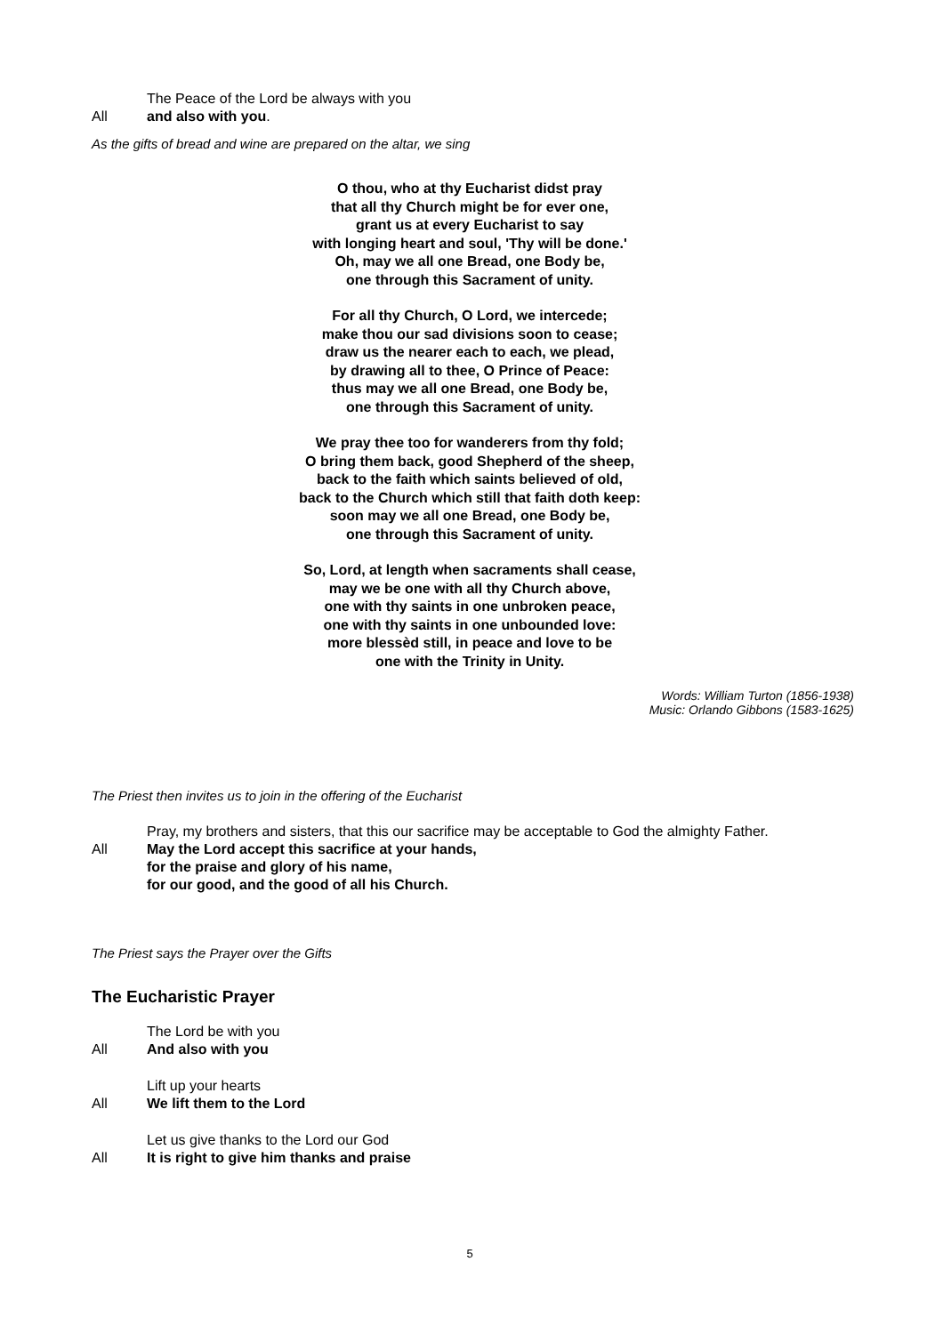The Peace of the Lord be always with you
All and also with you.
As the gifts of bread and wine are prepared on the altar, we sing
O thou, who at thy Eucharist didst pray
that all thy Church might be for ever one,
grant us at every Eucharist to say
with longing heart and soul, 'Thy will be done.'
Oh, may we all one Bread, one Body be,
one through this Sacrament of unity.
For all thy Church, O Lord, we intercede;
make thou our sad divisions soon to cease;
draw us the nearer each to each, we plead,
by drawing all to thee, O Prince of Peace:
thus may we all one Bread, one Body be,
one through this Sacrament of unity.
We pray thee too for wanderers from thy fold;
O bring them back, good Shepherd of the sheep,
back to the faith which saints believed of old,
back to the Church which still that faith doth keep:
soon may we all one Bread, one Body be,
one through this Sacrament of unity.
So, Lord, at length when sacraments shall cease,
may we be one with all thy Church above,
one with thy saints in one unbroken peace,
one with thy saints in one unbounded love:
more blessèd still, in peace and love to be
one with the Trinity in Unity.
Words: William Turton (1856-1938)
Music: Orlando Gibbons (1583-1625)
The Priest then invites us to join in the offering of the Eucharist
Pray, my brothers and sisters, that this our sacrifice may be acceptable to God the almighty Father.
All May the Lord accept this sacrifice at your hands,
for the praise and glory of his name,
for our good, and the good of all his Church.
The Priest says the Prayer over the Gifts
The Eucharistic Prayer
The Lord be with you
All And also with you
Lift up your hearts
All We lift them to the Lord
Let us give thanks to the Lord our God
All It is right to give him thanks and praise
5